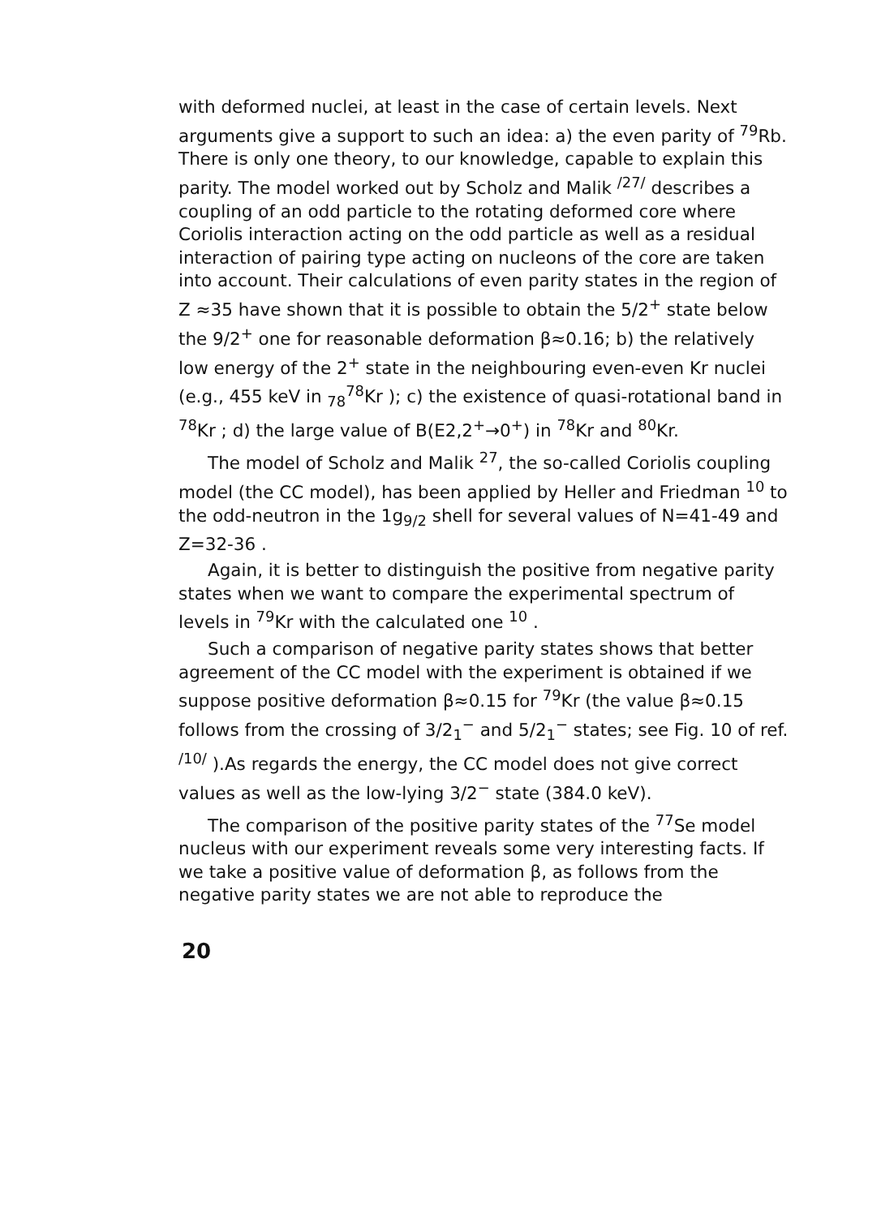with deformed nuclei, at least in the case of certain levels. Next arguments give a support to such an idea: a) the even parity of <sup>79</sup>Rb. There is only one theory, to our knowledge, capable to explain this parity. The model worked out by Scholz and Malik <sup>/27/</sup> describes a coupling of an odd particle to the rotating deformed core where Coriolis interaction acting on the odd particle as well as a residual interaction of pairing type acting on nucleons of the core are taken into account. Their calculations of even parity states in the region of Z ≈35 have shown that it is possible to obtain the 5/2<sup>+</sup> state below the 9/2<sup>+</sup> one for reasonable deformation β≈0.16; b) the relatively low energy of the 2<sup>+</sup> state in the neighbouring even-even Kr nuclei (e.g., 455 keV in <sub>78</sub><sup>78</sup>Kr ); c) the existence of quasi-rotational band in <sup>78</sup>Kr ; d) the large value of B(E2,2<sup>+</sup>→0<sup>+</sup>) in <sup>78</sup>Kr and <sup>80</sup>Kr.
The model of Scholz and Malik <sup>27</sup>, the so-called Coriolis coupling model (the CC model), has been applied by Heller and Friedman <sup>10</sup> to the odd-neutron in the 1g<sub>9/2</sub> shell for several values of N=41-49 and Z=32-36 .
Again, it is better to distinguish the positive from negative parity states when we want to compare the experimental spectrum of levels in <sup>79</sup>Kr with the calculated one <sup>10</sup> .
Such a comparison of negative parity states shows that better agreement of the CC model with the experiment is obtained if we suppose positive deformation β≈0.15 for <sup>79</sup>Kr (the value β≈0.15 follows from the crossing of 3/2<sub>1</sub><sup>−</sup> and 5/2<sub>1</sub><sup>−</sup> states; see Fig. 10 of ref. <sup>/10/</sup> ).As regards the energy, the CC model does not give correct values as well as the low-lying 3/2<sup>−</sup> state (384.0 keV).
The comparison of the positive parity states of the <sup>77</sup>Se model nucleus with our experiment reveals some very interesting facts. If we take a positive value of deformation β, as follows from the negative parity states we are not able to reproduce the
20